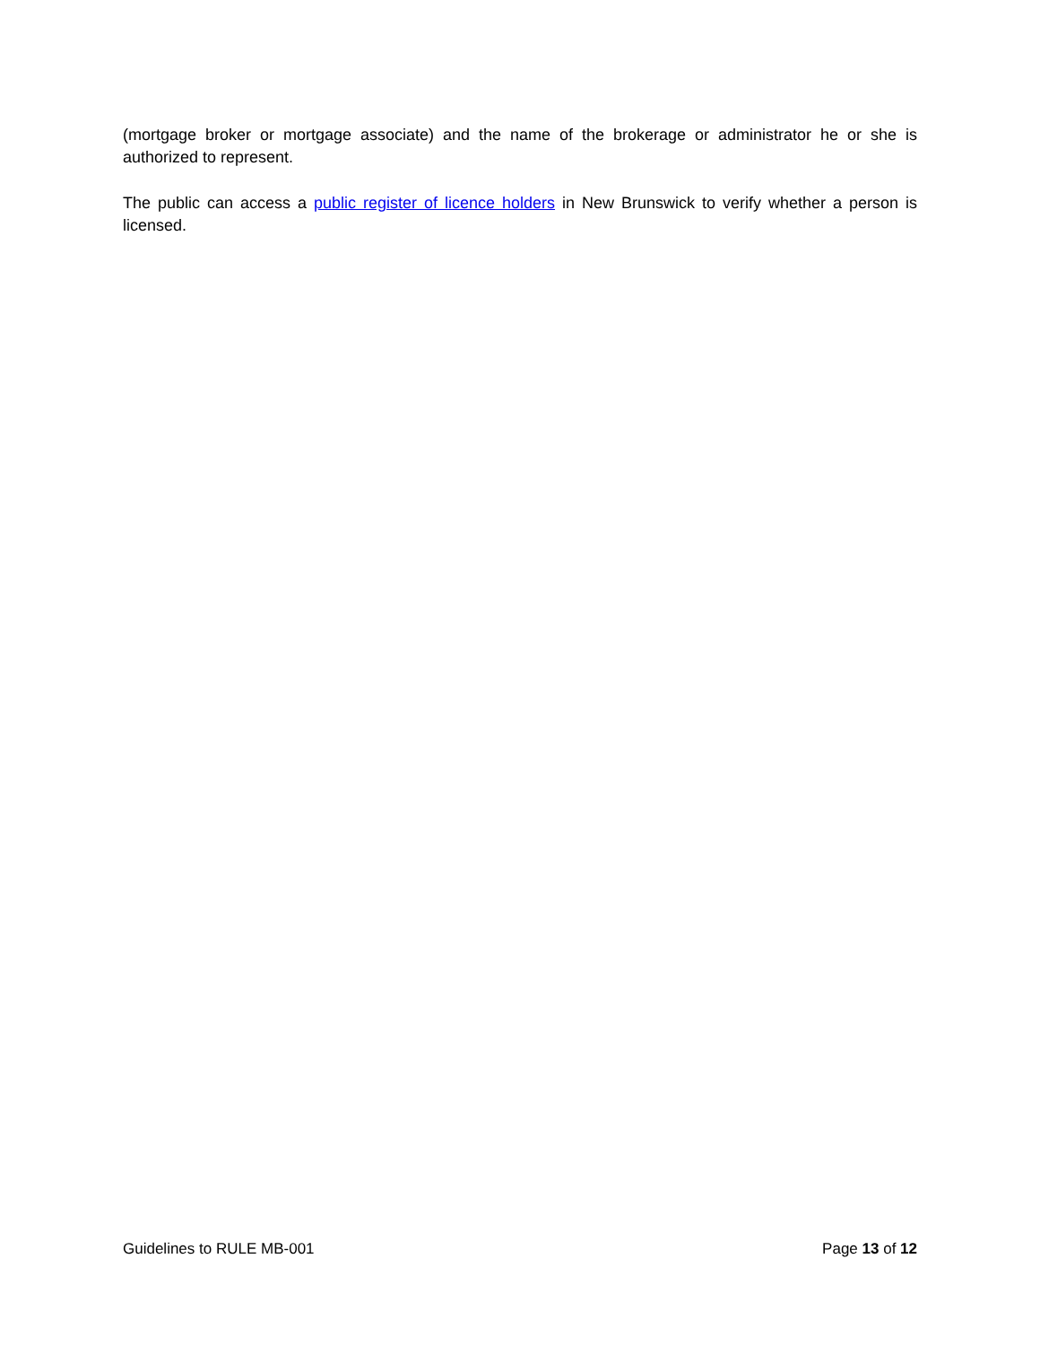(mortgage broker or mortgage associate) and the name of the brokerage or administrator he or she is authorized to represent.
The public can access a public register of licence holders in New Brunswick to verify whether a person is licensed.
Guidelines to RULE MB-001 Page 13 of 12